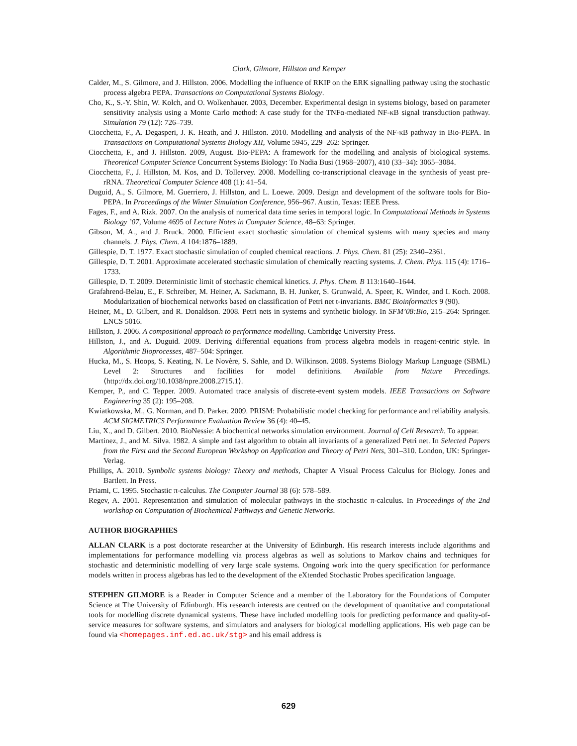Clark, Gilmore, Hillston and Kemper
Calder, M., S. Gilmore, and J. Hillston. 2006. Modelling the influence of RKIP on the ERK signalling pathway using the stochastic process algebra PEPA. Transactions on Computational Systems Biology.
Cho, K., S.-Y. Shin, W. Kolch, and O. Wolkenhauer. 2003, December. Experimental design in systems biology, based on parameter sensitivity analysis using a Monte Carlo method: A case study for the TNFα-mediated NF-κB signal transduction pathway. Simulation 79 (12): 726–739.
Ciocchetta, F., A. Degasperi, J. K. Heath, and J. Hillston. 2010. Modelling and analysis of the NF-κB pathway in Bio-PEPA. In Transactions on Computational Systems Biology XII, Volume 5945, 229–262: Springer.
Ciocchetta, F., and J. Hillston. 2009, August. Bio-PEPA: A framework for the modelling and analysis of biological systems. Theoretical Computer Science Concurrent Systems Biology: To Nadia Busi (1968–2007), 410 (33–34): 3065–3084.
Ciocchetta, F., J. Hillston, M. Kos, and D. Tollervey. 2008. Modelling co-transcriptional cleavage in the synthesis of yeast pre-rRNA. Theoretical Computer Science 408 (1): 41–54.
Duguid, A., S. Gilmore, M. Guerriero, J. Hillston, and L. Loewe. 2009. Design and development of the software tools for Bio-PEPA. In Proceedings of the Winter Simulation Conference, 956–967. Austin, Texas: IEEE Press.
Fages, F., and A. Rizk. 2007. On the analysis of numerical data time series in temporal logic. In Computational Methods in Systems Biology ’07, Volume 4695 of Lecture Notes in Computer Science, 48–63: Springer.
Gibson, M. A., and J. Bruck. 2000. Efficient exact stochastic simulation of chemical systems with many species and many channels. J. Phys. Chem. A 104:1876–1889.
Gillespie, D. T. 1977. Exact stochastic simulation of coupled chemical reactions. J. Phys. Chem. 81 (25): 2340–2361.
Gillespie, D. T. 2001. Approximate accelerated stochastic simulation of chemically reacting systems. J. Chem. Phys. 115 (4): 1716–1733.
Gillespie, D. T. 2009. Deterministic limit of stochastic chemical kinetics. J. Phys. Chem. B 113:1640–1644.
Grafahrend-Belau, E., F. Schreiber, M. Heiner, A. Sackmann, B. H. Junker, S. Grunwald, A. Speer, K. Winder, and I. Koch. 2008. Modularization of biochemical networks based on classification of Petri net t-invariants. BMC Bioinformatics 9 (90).
Heiner, M., D. Gilbert, and R. Donaldson. 2008. Petri nets in systems and synthetic biology. In SFM’08:Bio, 215–264: Springer. LNCS 5016.
Hillston, J. 2006. A compositional approach to performance modelling. Cambridge University Press.
Hillston, J., and A. Duguid. 2009. Deriving differential equations from process algebra models in reagent-centric style. In Algorithmic Bioprocesses, 487–504: Springer.
Hucka, M., S. Hoops, S. Keating, N. Le Novère, S. Sahle, and D. Wilkinson. 2008. Systems Biology Markup Language (SBML) Level 2: Structures and facilities for model definitions. Available from Nature Precedings. ⟨http://dx.doi.org/10.1038/npre.2008.2715.1⟩.
Kemper, P., and C. Tepper. 2009. Automated trace analysis of discrete-event system models. IEEE Transactions on Software Engineering 35 (2): 195–208.
Kwiatkowska, M., G. Norman, and D. Parker. 2009. PRISM: Probabilistic model checking for performance and reliability analysis. ACM SIGMETRICS Performance Evaluation Review 36 (4): 40–45.
Liu, X., and D. Gilbert. 2010. BioNessie: A biochemical networks simulation environment. Journal of Cell Research. To appear.
Martinez, J., and M. Silva. 1982. A simple and fast algorithm to obtain all invariants of a generalized Petri net. In Selected Papers from the First and the Second European Workshop on Application and Theory of Petri Nets, 301–310. London, UK: Springer-Verlag.
Phillips, A. 2010. Symbolic systems biology: Theory and methods, Chapter A Visual Process Calculus for Biology. Jones and Bartlett. In Press.
Priami, C. 1995. Stochastic π-calculus. The Computer Journal 38 (6): 578–589.
Regev, A. 2001. Representation and simulation of molecular pathways in the stochastic π-calculus. In Proceedings of the 2nd workshop on Computation of Biochemical Pathways and Genetic Networks.
AUTHOR BIOGRAPHIES
ALLAN CLARK is a post doctorate researcher at the University of Edinburgh. His research interests include algorithms and implementations for performance modelling via process algebras as well as solutions to Markov chains and techniques for stochastic and deterministic modelling of very large scale systems. Ongoing work into the query specification for performance models written in process algebras has led to the development of the eXtended Stochastic Probes specification language.
STEPHEN GILMORE is a Reader in Computer Science and a member of the Laboratory for the Foundations of Computer Science at The University of Edinburgh. His research interests are centred on the development of quantitative and computational tools for modelling discrete dynamical systems. These have included modelling tools for predicting performance and quality-of-service measures for software systems, and simulators and analysers for biological modelling applications. His web page can be found via <homepages.inf.ed.ac.uk/stg> and his email address is
629